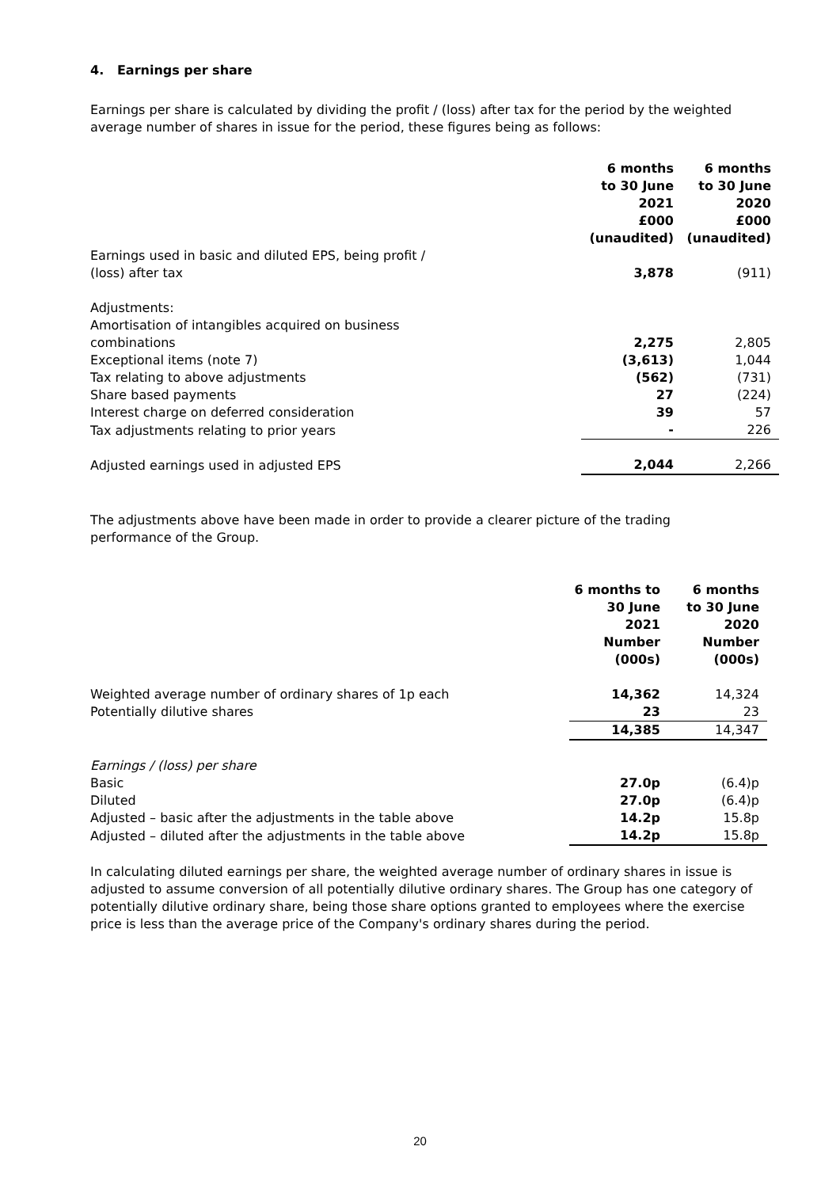4. Earnings per share
Earnings per share is calculated by dividing the profit / (loss) after tax for the period by the weighted average number of shares in issue for the period, these figures being as follows:
| | 6 months to 30 June 2021 £000 (unaudited) | 6 months to 30 June 2020 £000 (unaudited) |
| Earnings used in basic and diluted EPS, being profit / (loss) after tax | 3,878 | (911) |
| Adjustments: Amortisation of intangibles acquired on business combinations | 2,275 | 2,805 |
| Exceptional items (note 7) | (3,613) | 1,044 |
| Tax relating to above adjustments | (562) | (731) |
| Share based payments | 27 | (224) |
| Interest charge on deferred consideration | 39 | 57 |
| Tax adjustments relating to prior years | - | 226 |
| Adjusted earnings used in adjusted EPS | 2,044 | 2,266 |
The adjustments above have been made in order to provide a clearer picture of the trading performance of the Group.
| | 6 months to 30 June 2021 Number (000s) | 6 months to 30 June 2020 Number (000s) |
| Weighted average number of ordinary shares of 1p each | 14,362 | 14,324 |
| Potentially dilutive shares | 23 | 23 |
| | 14,385 | 14,347 |
| Earnings / (loss) per share | | |
| Basic | 27.0p | (6.4)p |
| Diluted | 27.0p | (6.4)p |
| Adjusted – basic after the adjustments in the table above | 14.2p | 15.8p |
| Adjusted – diluted after the adjustments in the table above | 14.2p | 15.8p |
In calculating diluted earnings per share, the weighted average number of ordinary shares in issue is adjusted to assume conversion of all potentially dilutive ordinary shares. The Group has one category of potentially dilutive ordinary share, being those share options granted to employees where the exercise price is less than the average price of the Company's ordinary shares during the period.
20